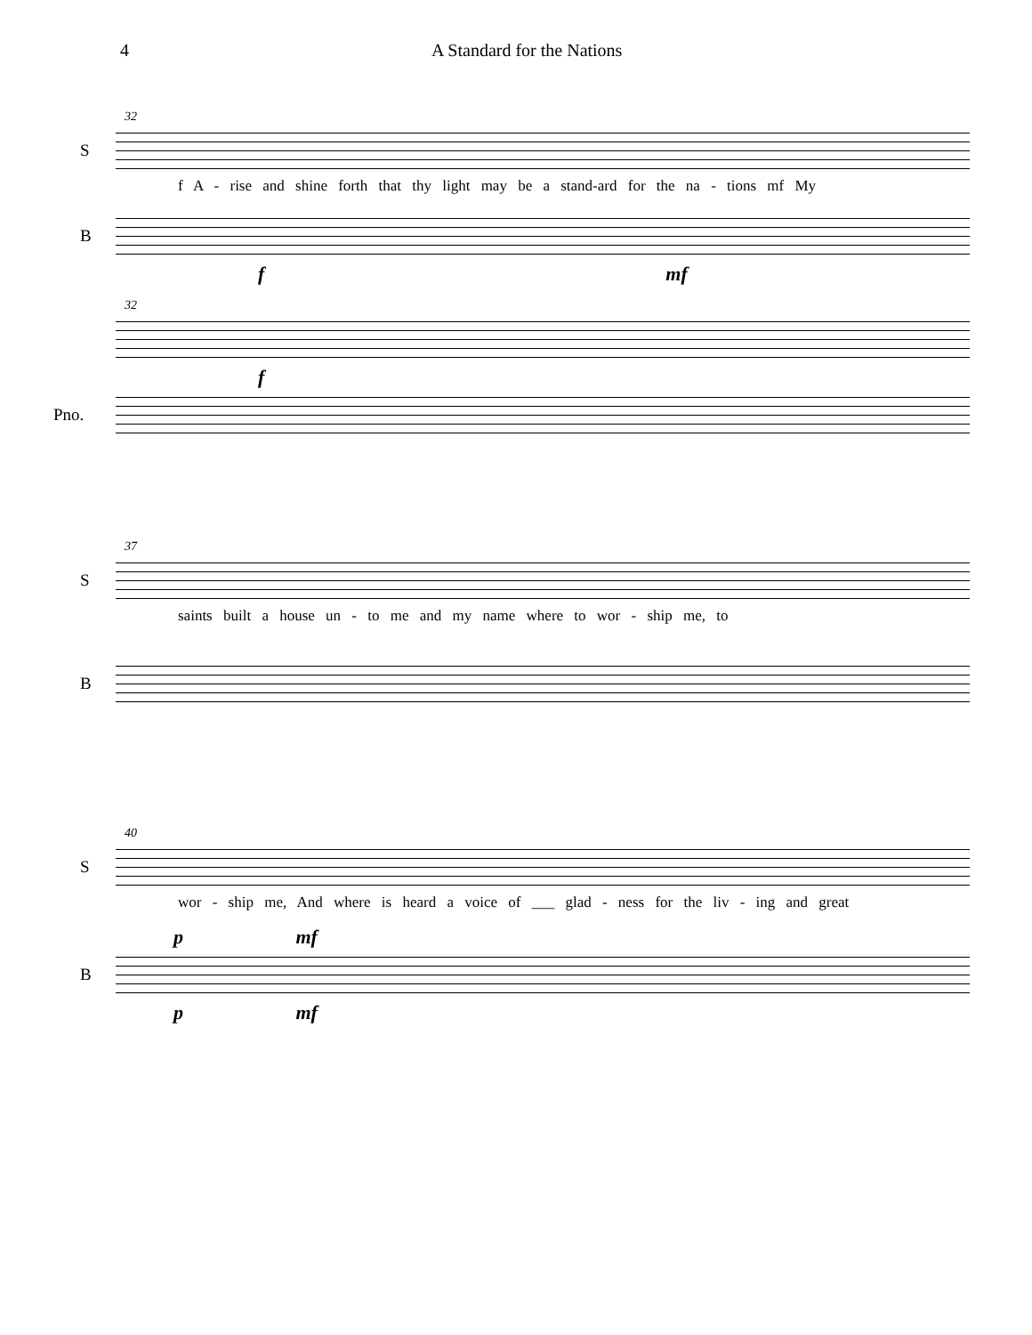4 A Standard for the Nations
32
S
f A - rise and shine forth that thy light may be a stand-ard for the na - tions mf My
B
f mf
32
f
Pno.
37
S
saints built a house un - to me and my name where to wor - ship me, to
B
40
S
wor - ship me, And where is heard a voice of ___ glad - ness for the liv - ing and great
p mf
B
p mf